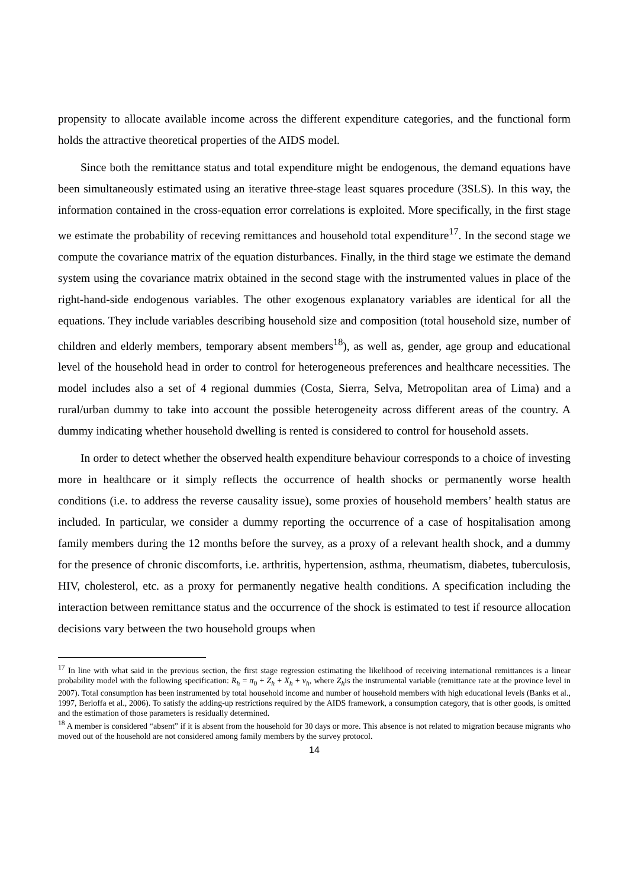propensity to allocate available income across the different expenditure categories, and the functional form holds the attractive theoretical properties of the AIDS model.
Since both the remittance status and total expenditure might be endogenous, the demand equations have been simultaneously estimated using an iterative three-stage least squares procedure (3SLS). In this way, the information contained in the cross-equation error correlations is exploited. More specifically, in the first stage we estimate the probability of receving remittances and household total expenditure<sup>17</sup>. In the second stage we compute the covariance matrix of the equation disturbances. Finally, in the third stage we estimate the demand system using the covariance matrix obtained in the second stage with the instrumented values in place of the right-hand-side endogenous variables. The other exogenous explanatory variables are identical for all the equations. They include variables describing household size and composition (total household size, number of children and elderly members, temporary absent members<sup>18</sup>), as well as, gender, age group and educational level of the household head in order to control for heterogeneous preferences and healthcare necessities. The model includes also a set of 4 regional dummies (Costa, Sierra, Selva, Metropolitan area of Lima) and a rural/urban dummy to take into account the possible heterogeneity across different areas of the country. A dummy indicating whether household dwelling is rented is considered to control for household assets.
In order to detect whether the observed health expenditure behaviour corresponds to a choice of investing more in healthcare or it simply reflects the occurrence of health shocks or permanently worse health conditions (i.e. to address the reverse causality issue), some proxies of household members’ health status are included. In particular, we consider a dummy reporting the occurrence of a case of hospitalisation among family members during the 12 months before the survey, as a proxy of a relevant health shock, and a dummy for the presence of chronic discomforts, i.e. arthritis, hypertension, asthma, rheumatism, diabetes, tuberculosis, HIV, cholesterol, etc. as a proxy for permanently negative health conditions. A specification including the interaction between remittance status and the occurrence of the shock is estimated to test if resource allocation decisions vary between the two household groups when
<sup>17</sup> In line with what said in the previous section, the first stage regression estimating the likelihood of receiving international remittances is a linear probability model with the following specification: R<sub>h</sub> = π<sub>0</sub> + Z<sub>h</sub> + X<sub>h</sub> + v<sub>h</sub>, where Z<sub>h</sub>is the instrumental variable (remittance rate at the province level in 2007). Total consumption has been instrumented by total household income and number of household members with high educational levels (Banks et al., 1997, Berloffa et al., 2006). To satisfy the adding-up restrictions required by the AIDS framework, a consumption category, that is other goods, is omitted and the estimation of those parameters is residually determined.
<sup>18</sup> A member is considered “absent” if it is absent from the household for 30 days or more. This absence is not related to migration because migrants who moved out of the household are not considered among family members by the survey protocol.
14